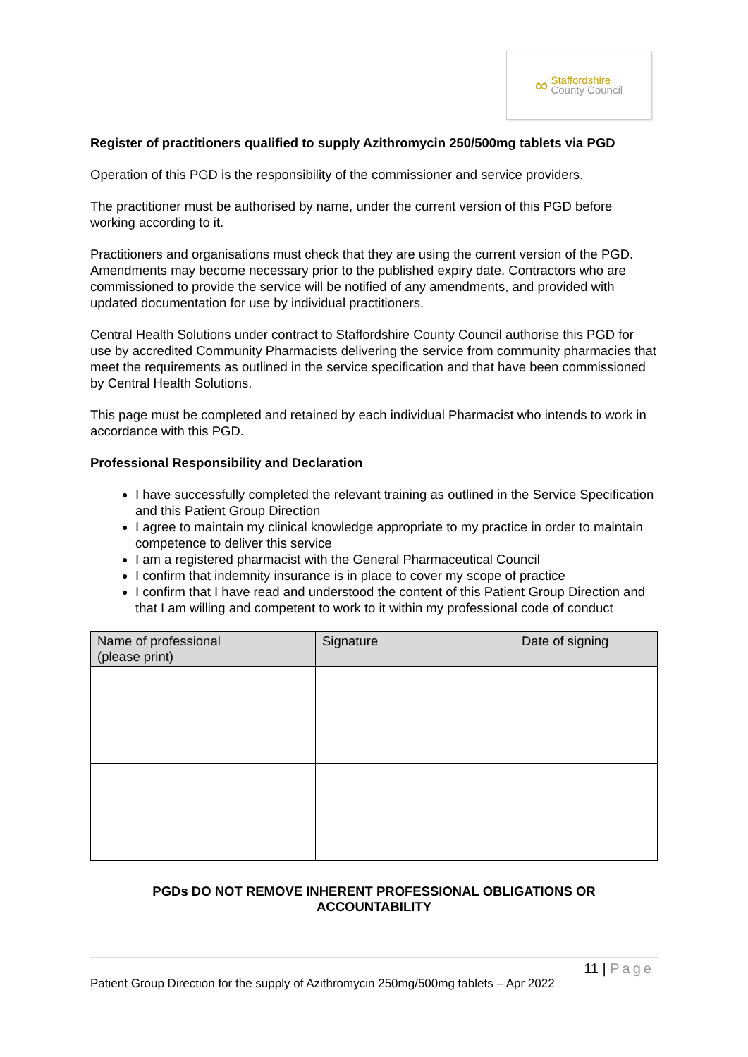∞ Staffordshire
County Council
Register of practitioners qualified to supply Azithromycin 250/500mg tablets via PGD
Operation of this PGD is the responsibility of the commissioner and service providers.
The practitioner must be authorised by name, under the current version of this PGD before working according to it.
Practitioners and organisations must check that they are using the current version of the PGD. Amendments may become necessary prior to the published expiry date. Contractors who are commissioned to provide the service will be notified of any amendments, and provided with updated documentation for use by individual practitioners.
Central Health Solutions under contract to Staffordshire County Council authorise this PGD for use by accredited Community Pharmacists delivering the service from community pharmacies that meet the requirements as outlined in the service specification and that have been commissioned by Central Health Solutions.
This page must be completed and retained by each individual Pharmacist who intends to work in accordance with this PGD.
Professional Responsibility and Declaration
I have successfully completed the relevant training as outlined in the Service Specification and this Patient Group Direction
I agree to maintain my clinical knowledge appropriate to my practice in order to maintain competence to deliver this service
I am a registered pharmacist with the General Pharmaceutical Council
I confirm that indemnity insurance is in place to cover my scope of practice
I confirm that I have read and understood the content of this Patient Group Direction and that I am willing and competent to work to it within my professional code of conduct
| Name of professional (please print) | Signature | Date of signing |
| --- | --- | --- |
PGDs DO NOT REMOVE INHERENT PROFESSIONAL OBLIGATIONS OR
ACCOUNTABILITY
11 | Page
Patient Group Direction for the supply of Azithromycin 250mg/500mg tablets – Apr 2022